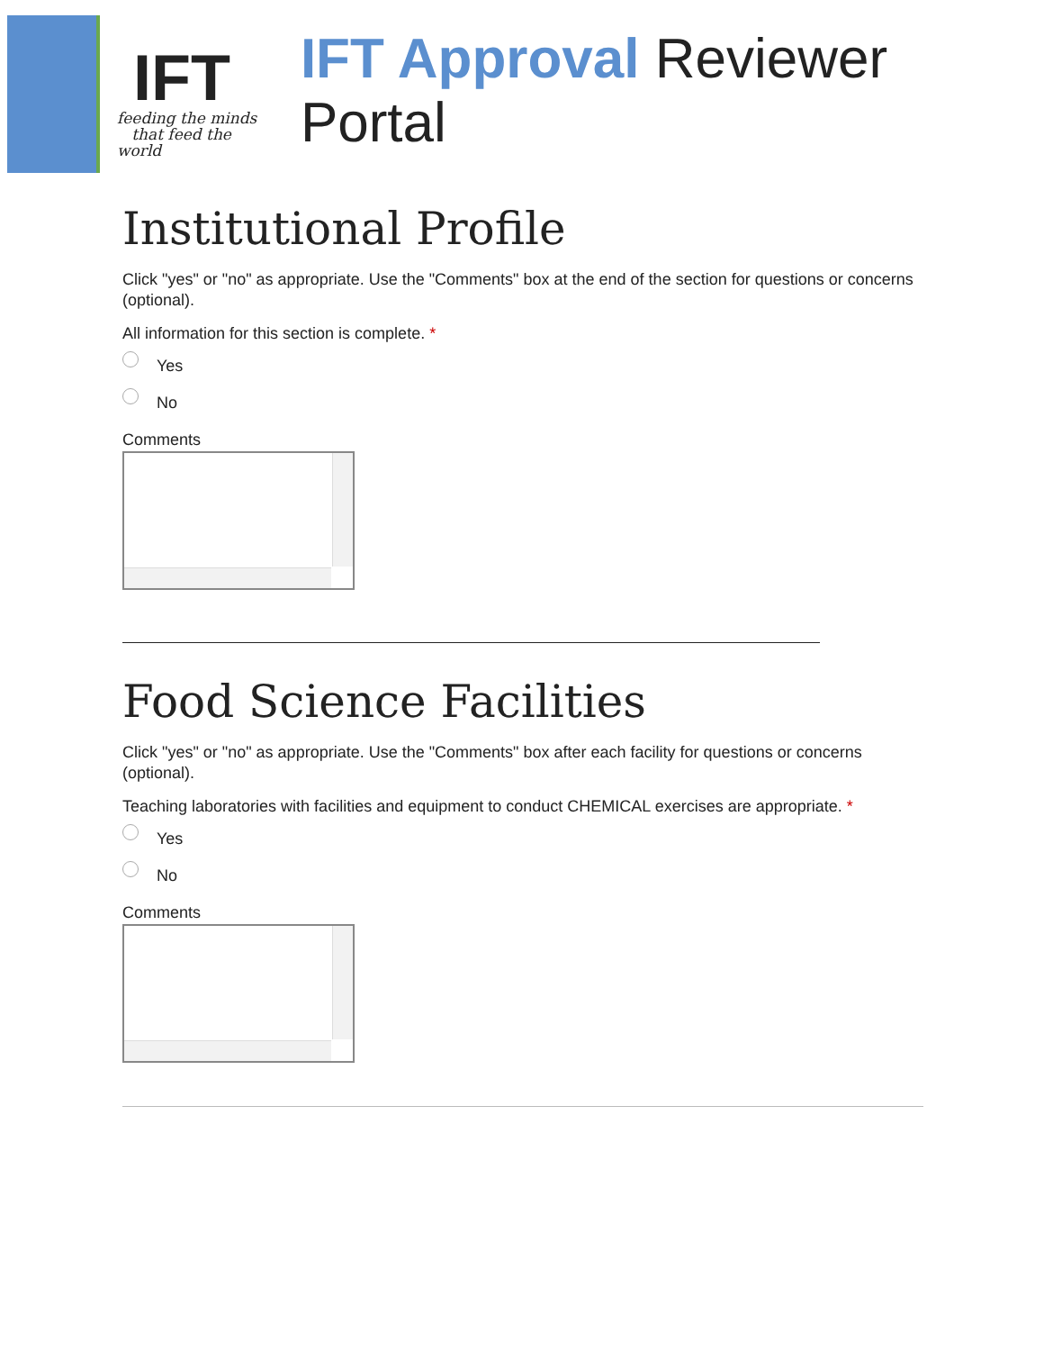IFT
feeding the minds
that feed the world
IFT Approval Reviewer Portal
Institutional Profile
Click "yes" or "no" as appropriate. Use the "Comments" box at the end of the section for questions or concerns (optional).
All information for this section is complete. *
Yes
No
Comments
Food Science Facilities
Click "yes" or "no" as appropriate. Use the "Comments" box after each facility for questions or concerns (optional).
Teaching laboratories with facilities and equipment to conduct CHEMICAL exercises are appropriate. *
Yes
No
Comments